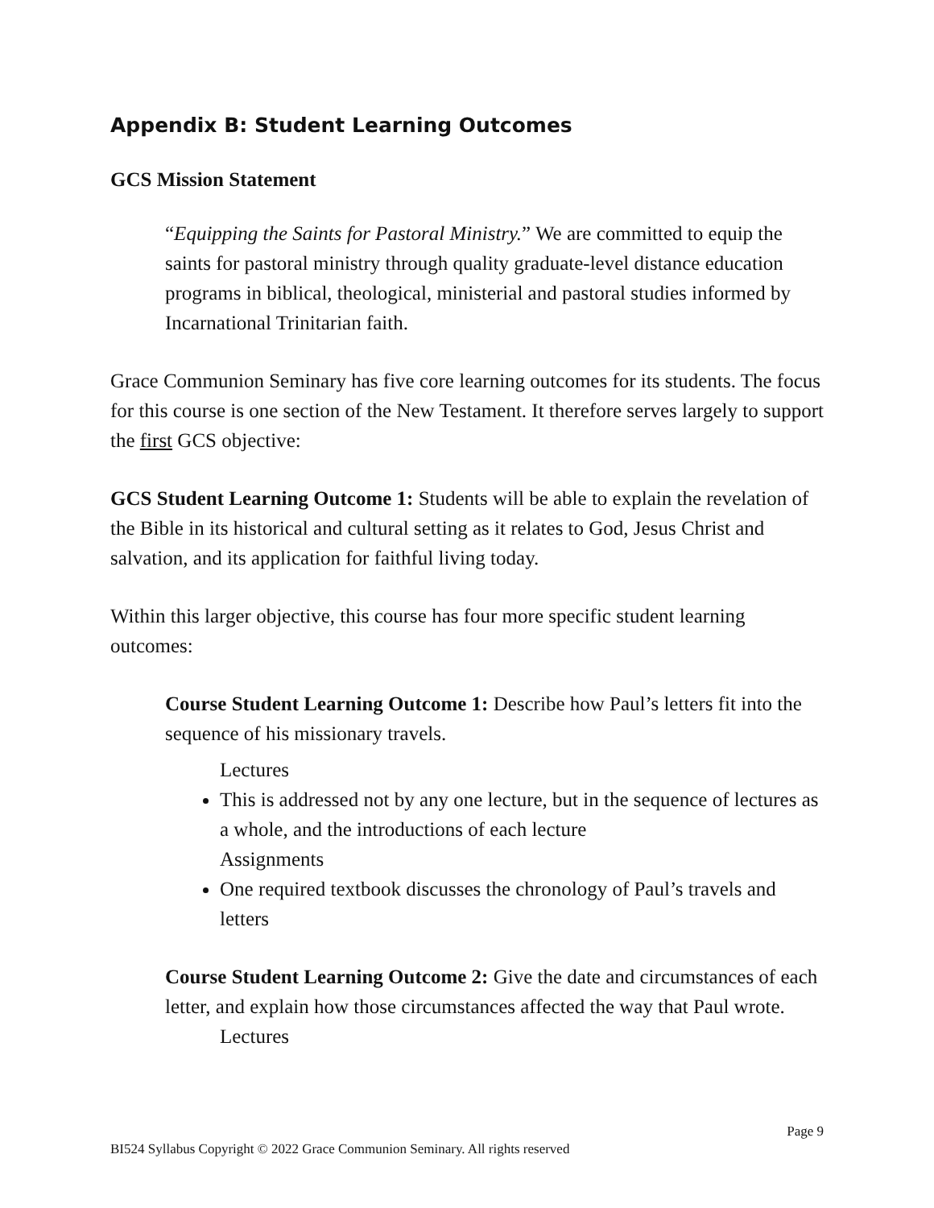Appendix B: Student Learning Outcomes
GCS Mission Statement
“Equipping the Saints for Pastoral Ministry.” We are committed to equip the saints for pastoral ministry through quality graduate-level distance education programs in biblical, theological, ministerial and pastoral studies informed by Incarnational Trinitarian faith.
Grace Communion Seminary has five core learning outcomes for its students. The focus for this course is one section of the New Testament. It therefore serves largely to support the first GCS objective:
GCS Student Learning Outcome 1: Students will be able to explain the revelation of the Bible in its historical and cultural setting as it relates to God, Jesus Christ and salvation, and its application for faithful living today.
Within this larger objective, this course has four more specific student learning outcomes:
Course Student Learning Outcome 1: Describe how Paul’s letters fit into the sequence of his missionary travels.
Lectures
This is addressed not by any one lecture, but in the sequence of lectures as a whole, and the introductions of each lecture
Assignments
One required textbook discusses the chronology of Paul’s travels and letters
Course Student Learning Outcome 2: Give the date and circumstances of each letter, and explain how those circumstances affected the way that Paul wrote.
Lectures
Page 9
BI524 Syllabus Copyright © 2022 Grace Communion Seminary. All rights reserved